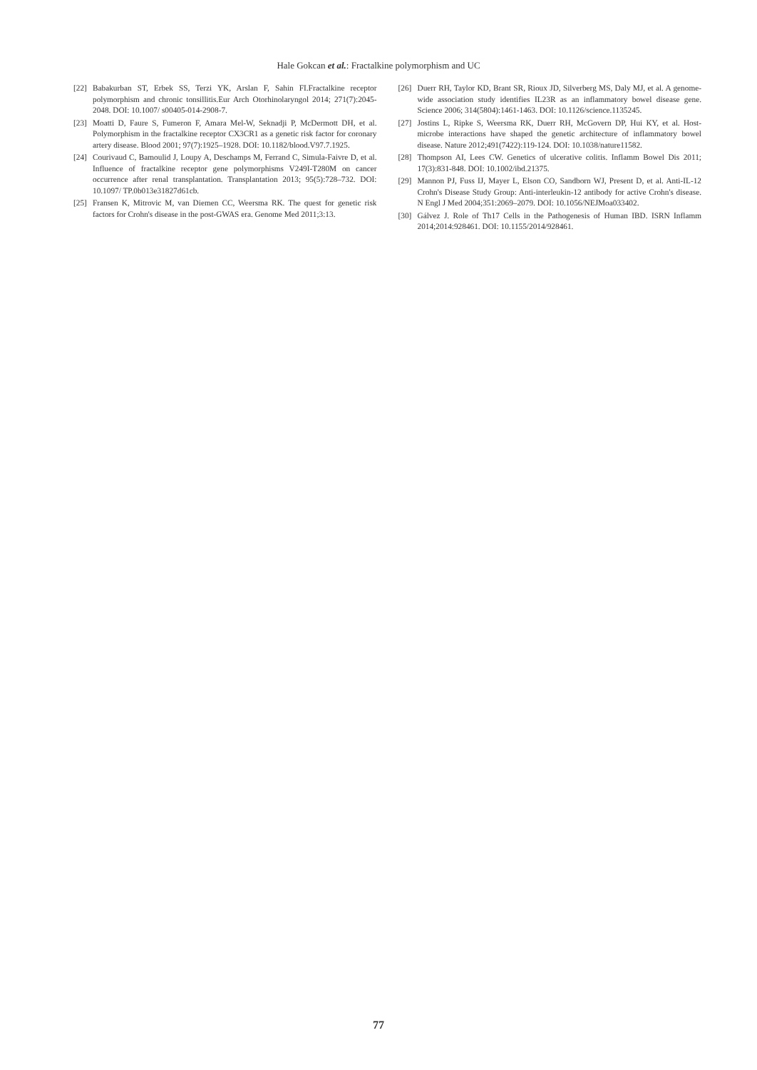Hale Gokcan et al.: Fractalkine polymorphism and UC
[22] Babakurban ST, Erbek SS, Terzi YK, Arslan F, Sahin FI.Fractalkine receptor polymorphism and chronic tonsillitis.Eur Arch Otorhinolaryngol 2014; 271(7):2045-2048. DOI: 10.1007/ s00405-014-2908-7.
[23] Moatti D, Faure S, Fumeron F, Amara Mel-W, Seknadji P, McDermott DH, et al. Polymorphism in the fractalkine receptor CX3CR1 as a genetic risk factor for coronary artery disease. Blood 2001; 97(7):1925–1928. DOI: 10.1182/blood.V97.7.1925.
[24] Courivaud C, Bamoulid J, Loupy A, Deschamps M, Ferrand C, Simula-Faivre D, et al. Influence of fractalkine receptor gene polymorphisms V249I-T280M on cancer occurrence after renal transplantation. Transplantation 2013; 95(5):728–732. DOI: 10.1097/ TP.0b013e31827d61cb.
[25] Fransen K, Mitrovic M, van Diemen CC, Weersma RK. The quest for genetic risk factors for Crohn's disease in the post-GWAS era. Genome Med 2011;3:13.
[26] Duerr RH, Taylor KD, Brant SR, Rioux JD, Silverberg MS, Daly MJ, et al. A genome-wide association study identifies IL23R as an inflammatory bowel disease gene. Science 2006; 314(5804):1461-1463. DOI: 10.1126/science.1135245.
[27] Jostins L, Ripke S, Weersma RK, Duerr RH, McGovern DP, Hui KY, et al. Host-microbe interactions have shaped the genetic architecture of inflammatory bowel disease. Nature 2012;491(7422):119-124. DOI: 10.1038/nature11582.
[28] Thompson AI, Lees CW. Genetics of ulcerative colitis. Inflamm Bowel Dis 2011; 17(3):831-848. DOI: 10.1002/ibd.21375.
[29] Mannon PJ, Fuss IJ, Mayer L, Elson CO, Sandborn WJ, Present D, et al. Anti-IL-12 Crohn's Disease Study Group: Anti-interleukin-12 antibody for active Crohn's disease. N Engl J Med 2004;351:2069–2079. DOI: 10.1056/NEJMoa033402.
[30] Gálvez J. Role of Th17 Cells in the Pathogenesis of Human IBD. ISRN Inflamm 2014;2014:928461. DOI: 10.1155/2014/928461.
77